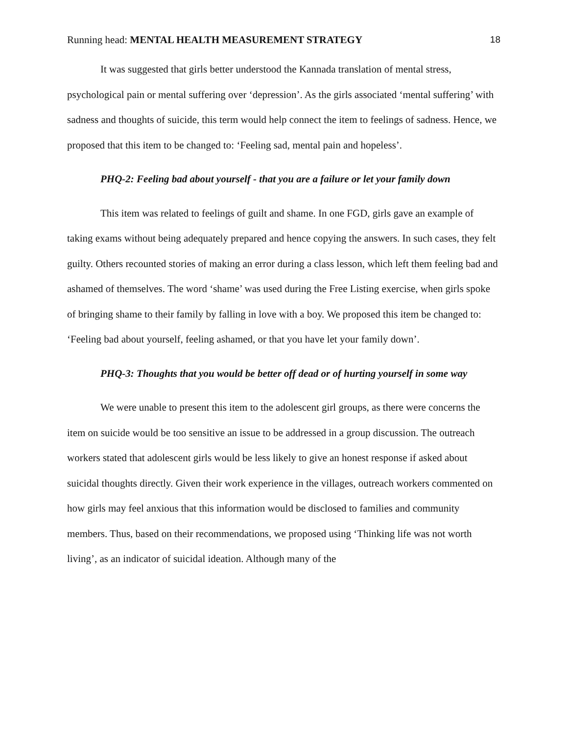Running head: MENTAL HEALTH MEASUREMENT STRATEGY 18
It was suggested that girls better understood the Kannada translation of mental stress, psychological pain or mental suffering over ‘depression’. As the girls associated ‘mental suffering’ with sadness and thoughts of suicide, this term would help connect the item to feelings of sadness. Hence, we proposed that this item to be changed to: ‘Feeling sad, mental pain and hopeless’.
PHQ-2: Feeling bad about yourself - that you are a failure or let your family down
This item was related to feelings of guilt and shame. In one FGD, girls gave an example of taking exams without being adequately prepared and hence copying the answers. In such cases, they felt guilty. Others recounted stories of making an error during a class lesson, which left them feeling bad and ashamed of themselves. The word ‘shame’ was used during the Free Listing exercise, when girls spoke of bringing shame to their family by falling in love with a boy. We proposed this item be changed to: ‘Feeling bad about yourself, feeling ashamed, or that you have let your family down’.
PHQ-3: Thoughts that you would be better off dead or of hurting yourself in some way
We were unable to present this item to the adolescent girl groups, as there were concerns the item on suicide would be too sensitive an issue to be addressed in a group discussion. The outreach workers stated that adolescent girls would be less likely to give an honest response if asked about suicidal thoughts directly. Given their work experience in the villages, outreach workers commented on how girls may feel anxious that this information would be disclosed to families and community members. Thus, based on their recommendations, we proposed using ‘Thinking life was not worth living’, as an indicator of suicidal ideation. Although many of the